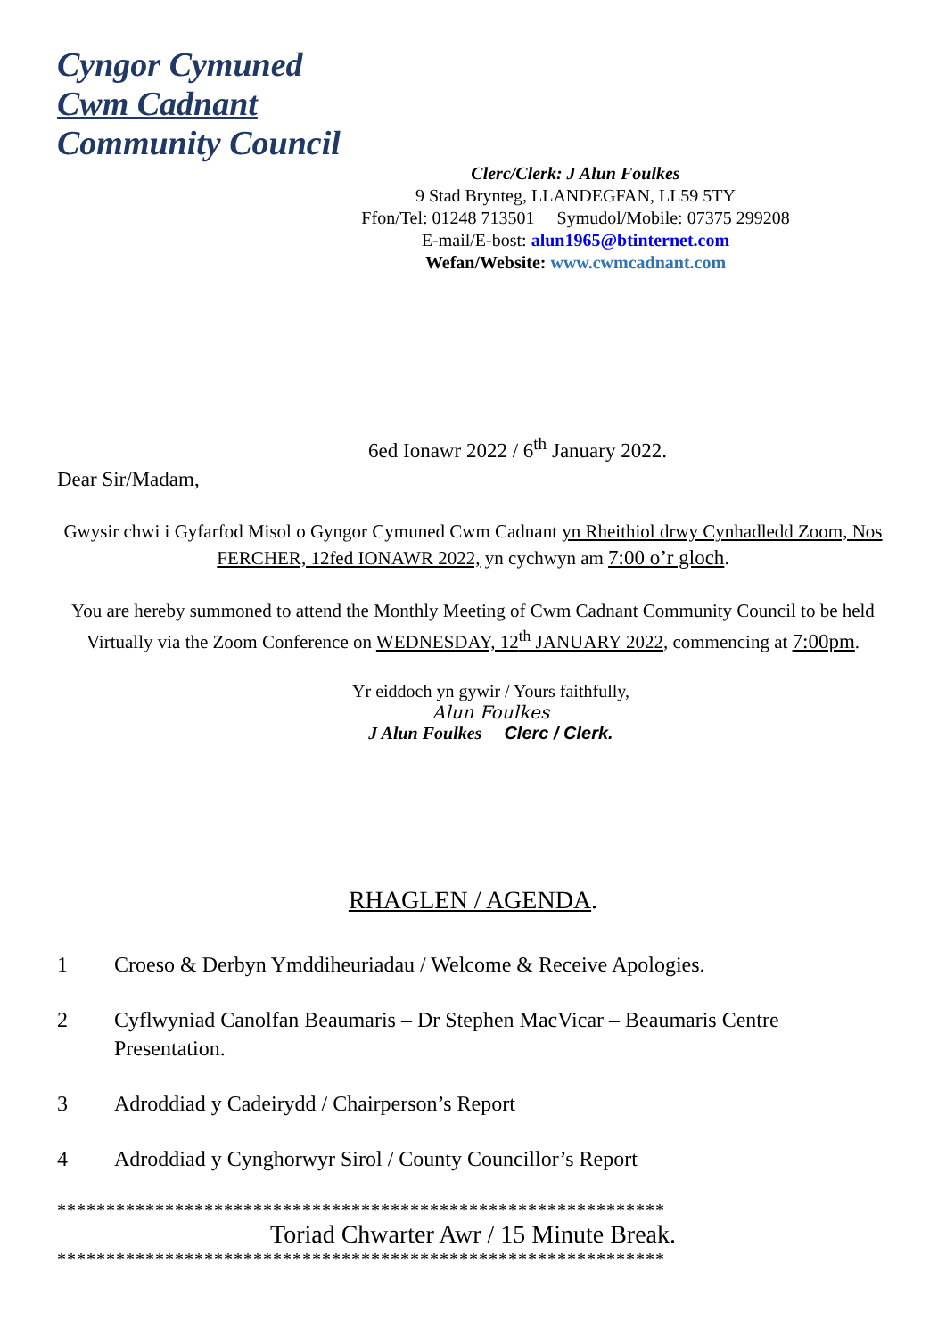Cyngor Cymuned
Cwm Cadnant
Community Council
Clerc/Clerk: J Alun Foulkes
9 Stad Brynteg, LLANDEGFAN, LL59 5TY
Ffon/Tel: 01248 713501 Symudol/Mobile: 07375 299208
E-mail/E-bost: alun1965@btinternet.com
Wefan/Website: www.cwmcadnant.com
6ed Ionawr 2022 / 6<sup>th</sup> January 2022.
Dear Sir/Madam,
Gwysir chwi i Gyfarfod Misol o Gyngor Cymuned Cwm Cadnant yn Rheithiol drwy Cynhadledd Zoom, Nos FERCHER, 12fed IONAWR 2022, yn cychwyn am 7:00 o’r gloch.
You are hereby summoned to attend the Monthly Meeting of Cwm Cadnant Community Council to be held Virtually via the Zoom Conference on WEDNESDAY, 12<sup>th</sup> JANUARY 2022, commencing at 7:00pm.
Yr eiddoch yn gywir / Yours faithfully,
Alun Foulkes
J Alun Foulkes Clerc / Clerk.
RHAGLEN / AGENDA.
1 Croeso & Derbyn Ymddiheuriadau / Welcome & Receive Apologies.
2 Cyflwyniad Canolfan Beaumaris – Dr Stephen MacVicar – Beaumaris Centre Presentation.
3 Adroddiad y Cadeirydd / Chairperson’s Report
4 Adroddiad y Cynghorwyr Sirol / County Councillor’s Report
**************************************************************
Toriad Chwarter Awr / 15 Minute Break.
**************************************************************